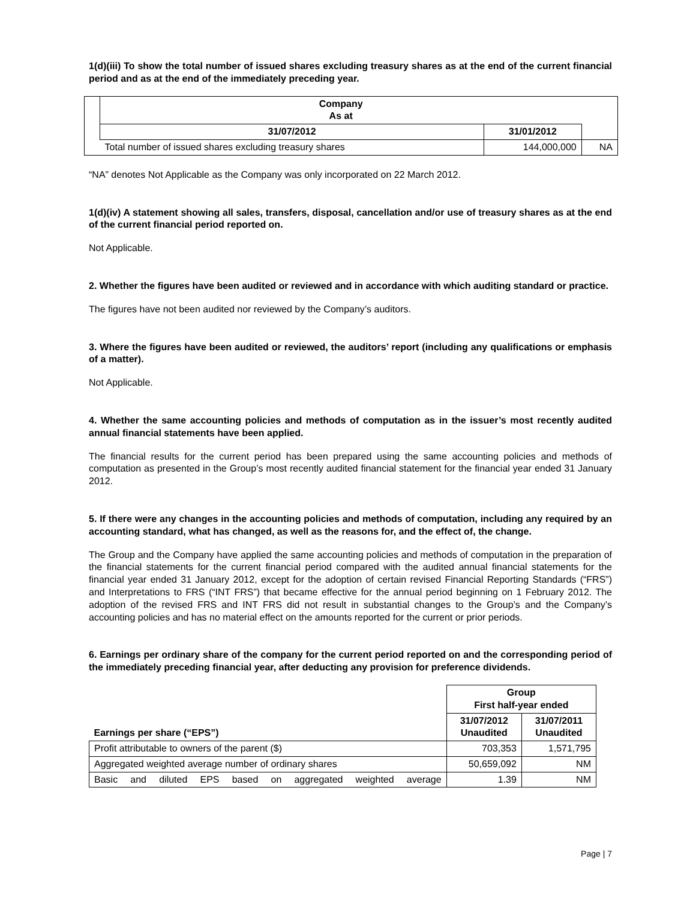1(d)(iii) To show the total number of issued shares excluding treasury shares as at the end of the current financial period and as at the end of the immediately preceding year.
| | Company As at | | |
| | 31/07/2012 | 31/01/2012 | |
| | Total number of issued shares excluding treasury shares | 144,000,000 | NA |
“NA” denotes Not Applicable as the Company was only incorporated on 22 March 2012.
1(d)(iv) A statement showing all sales, transfers, disposal, cancellation and/or use of treasury shares as at the end of the current financial period reported on.
Not Applicable.
2. Whether the figures have been audited or reviewed and in accordance with which auditing standard or practice.
The figures have not been audited nor reviewed by the Company’s auditors.
3. Where the figures have been audited or reviewed, the auditors’ report (including any qualifications or emphasis of a matter).
Not Applicable.
4. Whether the same accounting policies and methods of computation as in the issuer’s most recently audited annual financial statements have been applied.
The financial results for the current period has been prepared using the same accounting policies and methods of computation as presented in the Group’s most recently audited financial statement for the financial year ended 31 January 2012.
5. If there were any changes in the accounting policies and methods of computation, including any required by an accounting standard, what has changed, as well as the reasons for, and the effect of, the change.
The Group and the Company have applied the same accounting policies and methods of computation in the preparation of the financial statements for the current financial period compared with the audited annual financial statements for the financial year ended 31 January 2012, except for the adoption of certain revised Financial Reporting Standards (“FRS”) and Interpretations to FRS (“INT FRS”) that became effective for the annual period beginning on 1 February 2012. The adoption of the revised FRS and INT FRS did not result in substantial changes to the Group’s and the Company’s accounting policies and has no material effect on the amounts reported for the current or prior periods.
6. Earnings per ordinary share of the company for the current period reported on and the corresponding period of the immediately preceding financial year, after deducting any provision for preference dividends.
| Earnings per share (“EPS”) | Group First half-year ended | |
| --- | --- | --- |
| | 31/07/2012 Unaudited | 31/07/2011 Unaudited |
| Profit attributable to owners of the parent ($) | 703,353 | 1,571,795 |
| Aggregated weighted average number of ordinary shares | 50,659,092 | NM |
| Basic and diluted EPS based on aggregated weighted average | 1.39 | NM |
Page | 7